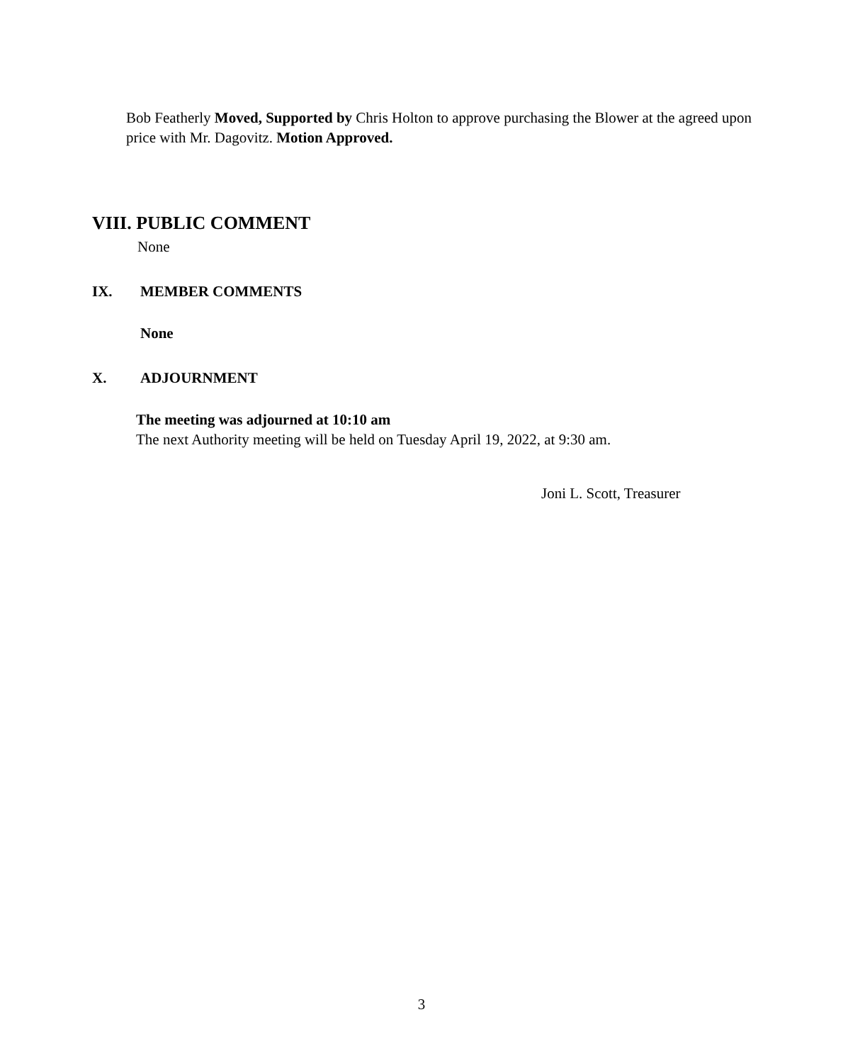Bob Featherly Moved, Supported by Chris Holton to approve purchasing the Blower at the agreed upon price with Mr. Dagovitz. Motion Approved.
VIII. PUBLIC COMMENT
None
IX. MEMBER COMMENTS
None
X. ADJOURNMENT
The meeting was adjourned at 10:10 am
The next Authority meeting will be held on Tuesday April 19, 2022, at 9:30 am.
Joni L. Scott, Treasurer
3